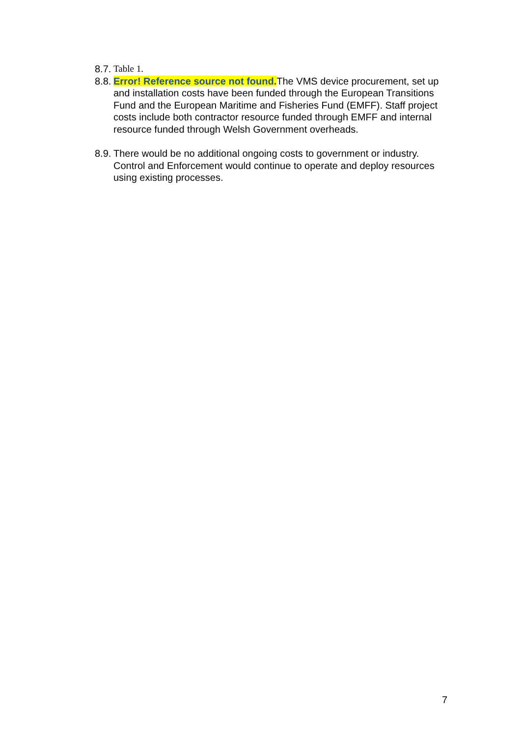8.7. Table 1.
8.8. Error! Reference source not found. The VMS device procurement, set up and installation costs have been funded through the European Transitions Fund and the European Maritime and Fisheries Fund (EMFF). Staff project costs include both contractor resource funded through EMFF and internal resource funded through Welsh Government overheads.
8.9. There would be no additional ongoing costs to government or industry. Control and Enforcement would continue to operate and deploy resources using existing processes.
7